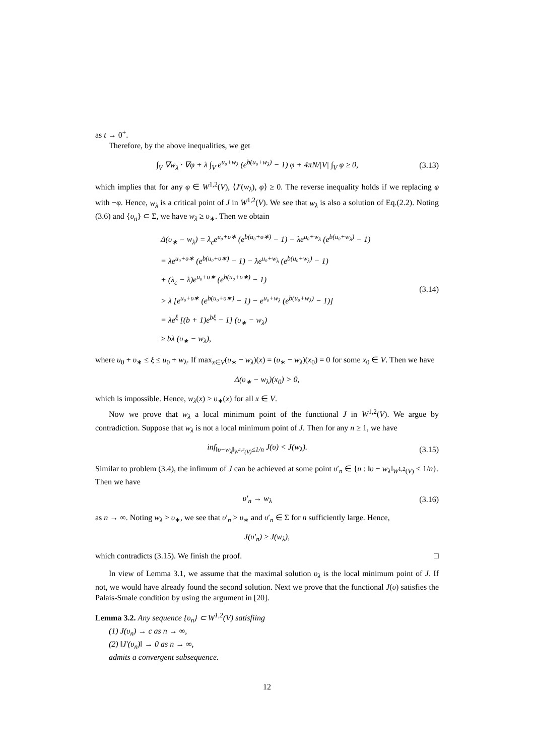as t → 0<sup>+</sup>.
Therefore, by the above inequalities, we get
∫<sub>V</sub> ∇w<sub>λ</sub> · ∇φ + λ ∫<sub>V</sub> e<sup>u₀+w<sub>λ</sub></sup> (e<sup>b(u₀+w<sub>λ</sub>)</sup> − 1) φ + 4πN/|V| ∫<sub>V</sub> φ ≥ 0, (3.13)
which implies that for any φ ∈ W<sup>1,2</sup>(V), ⟨J′(w<sub>λ</sub>), φ⟩ ≥ 0. The reverse inequality holds if we replacing φ with −φ. Hence, w<sub>λ</sub> is a critical point of J in W<sup>1,2</sup>(V). We see that w<sub>λ</sub> is also a solution of Eq.(2.2). Noting (3.6) and {υ<sub>n</sub>} ⊂ Σ, we have w<sub>λ</sub> ≥ υ<sub>∗</sub>. Then we obtain
Δ(υ<sub>∗</sub> − w<sub>λ</sub>) = λ<sub>c</sub>e<sup>u₀+υ∗</sup> (e<sup>b(u₀+υ∗)</sup> − 1) − λe<sup>u₀+w<sub>λ</sub></sup> (e<sup>b(u₀+w<sub>λ</sub>)</sup> − 1)
= λe<sup>u₀+υ∗</sup> (e<sup>b(u₀+υ∗)</sup> − 1) − λe<sup>u₀+w<sub>λ</sub></sup> (e<sup>b(u₀+w<sub>λ</sub>)</sup> − 1)
+ (λ<sub>c</sub> − λ)e<sup>u₀+υ∗</sup> (e<sup>b(u₀+υ∗)</sup> − 1)
> λ [e<sup>u₀+υ∗</sup> (e<sup>b(u₀+υ∗)</sup> − 1) − e<sup>u₀+w<sub>λ</sub></sup> (e<sup>b(u₀+w<sub>λ</sub>)</sup> − 1)]
= λe<sup>ξ</sup> [(b + 1)e<sup>bξ</sup> − 1] (υ<sub>∗</sub> − w<sub>λ</sub>)
≥ bλ (υ<sub>∗</sub> − w<sub>λ</sub>),
(3.14)
where u<sub>0</sub> + υ<sub>∗</sub> ≤ ξ ≤ u<sub>0</sub> + w<sub>λ</sub>. If max<sub>x∈V</sub>(υ<sub>∗</sub> − w<sub>λ</sub>)(x) = (υ<sub>∗</sub> − w<sub>λ</sub>)(x<sub>0</sub>) = 0 for some x<sub>0</sub> ∈ V. Then we have
Δ(υ<sub>∗</sub> − w<sub>λ</sub>)(x<sub>0</sub>) > 0,
which is impossible. Hence, w<sub>λ</sub>(x) > υ<sub>∗</sub>(x) for all x ∈ V.
Now we prove that w<sub>λ</sub> a local minimum point of the functional J in W<sup>1,2</sup>(V). We argue by contradiction. Suppose that w<sub>λ</sub> is not a local minimum point of J. Then for any n ≥ 1, we have
inf<sub>‖υ−w<sub>λ</sub>‖<sub>W<sup>1,2</sup>(V)</sub>≤1/n</sub> J(υ) < J(w<sub>λ</sub>). (3.15)
Similar to problem (3.4), the infimum of J can be achieved at some point υ′<sub>n</sub> ∈ {υ : ‖υ − w<sub>λ</sub>‖<sub>W<sup>1,2</sup>(V)</sub> ≤ 1/n}. Then we have
υ′<sub>n</sub> → w<sub>λ</sub> (3.16)
as n → ∞. Noting w<sub>λ</sub> > υ<sub>∗</sub>, we see that υ′<sub>n</sub> > υ<sub>∗</sub> and υ′<sub>n</sub> ∈ Σ for n sufficiently large. Hence,
J(υ′<sub>n</sub>) ≥ J(w<sub>λ</sub>),
which contradicts (3.15). We finish the proof. □
In view of Lemma 3.1, we assume that the maximal solution υ<sub>λ</sub> is the local minimum point of J. If not, we would have already found the second solution. Next we prove that the functional J(υ) satisfies the Palais-Smale condition by using the argument in [20].
Lemma 3.2. Any sequence {υ<sub>n</sub>} ⊂ W<sup>1,2</sup>(V) satisfiing
(1) J(υ<sub>n</sub>) → c as n → ∞,
(2) ‖J′(υ<sub>n</sub>)‖ → 0 as n → ∞,
admits a convergent subsequence.
12